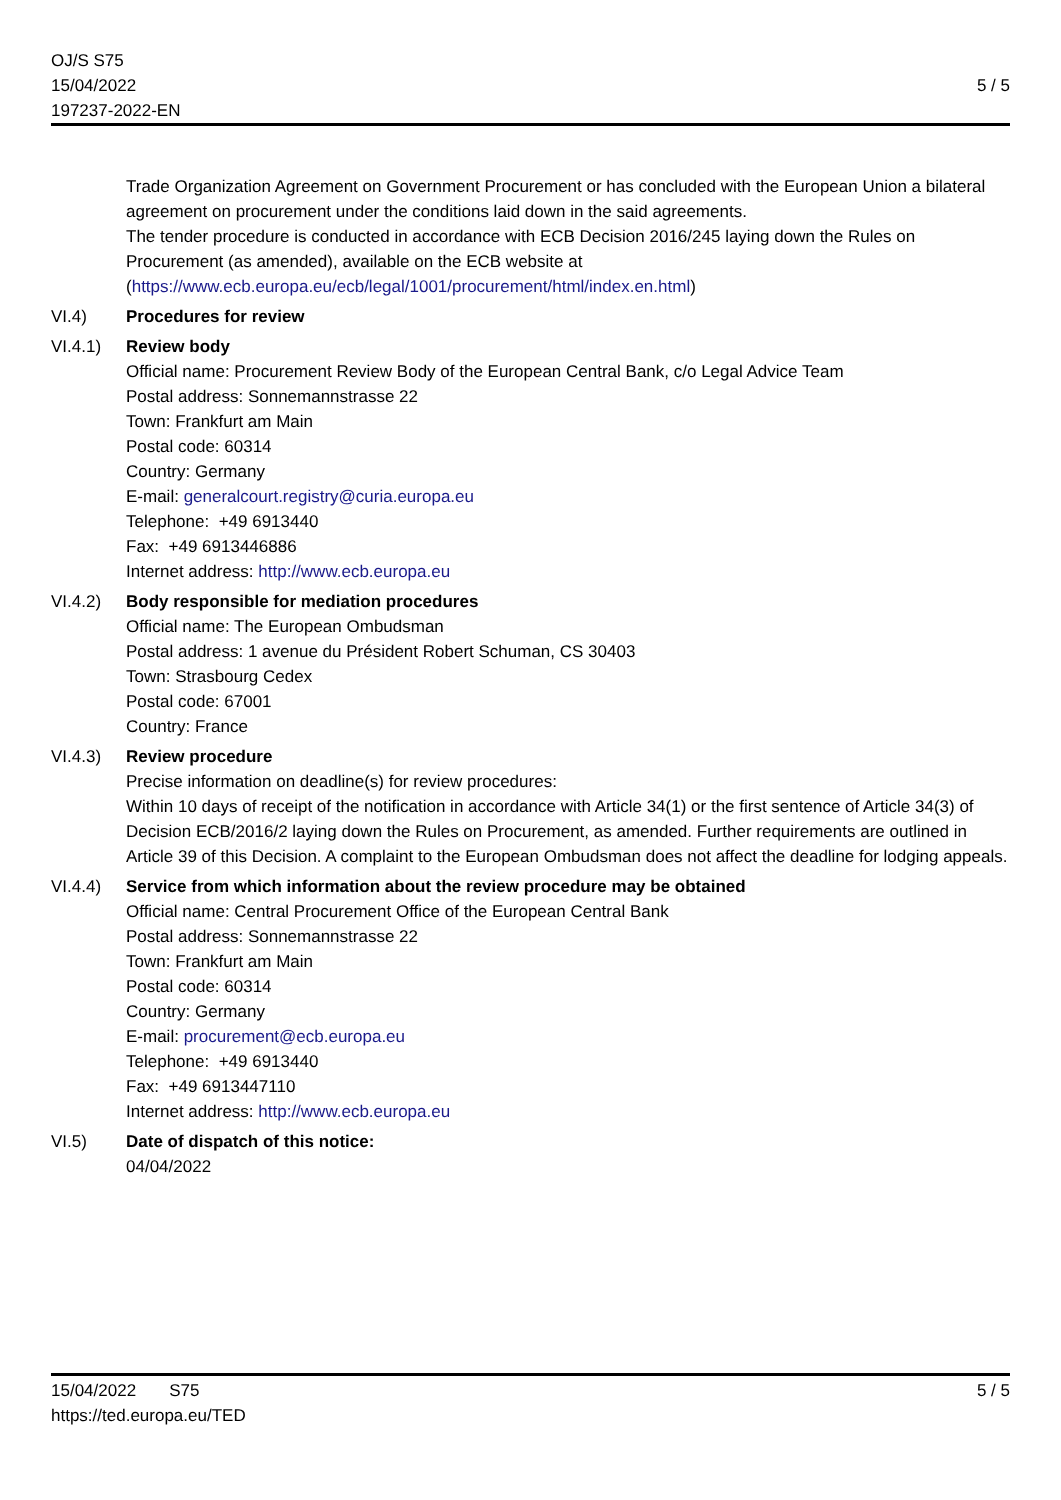OJ/S S75
15/04/2022
197237-2022-EN
5 / 5
Trade Organization Agreement on Government Procurement or has concluded with the European Union a bilateral agreement on procurement under the conditions laid down in the said agreements.
The tender procedure is conducted in accordance with ECB Decision 2016/245 laying down the Rules on Procurement (as amended), available on the ECB website at (https://www.ecb.europa.eu/ecb/legal/1001/procurement/html/index.en.html)
VI.4) Procedures for review
VI.4.1) Review body
Official name: Procurement Review Body of the European Central Bank, c/o Legal Advice Team
Postal address: Sonnemannstrasse 22
Town: Frankfurt am Main
Postal code: 60314
Country: Germany
E-mail: generalcourt.registry@curia.europa.eu
Telephone: +49 6913440
Fax: +49 6913446886
Internet address: http://www.ecb.europa.eu
VI.4.2) Body responsible for mediation procedures
Official name: The European Ombudsman
Postal address: 1 avenue du Président Robert Schuman, CS 30403
Town: Strasbourg Cedex
Postal code: 67001
Country: France
VI.4.3) Review procedure
Precise information on deadline(s) for review procedures:
Within 10 days of receipt of the notification in accordance with Article 34(1) or the first sentence of Article 34(3) of Decision ECB/2016/2 laying down the Rules on Procurement, as amended. Further requirements are outlined in Article 39 of this Decision. A complaint to the European Ombudsman does not affect the deadline for lodging appeals.
VI.4.4) Service from which information about the review procedure may be obtained
Official name: Central Procurement Office of the European Central Bank
Postal address: Sonnemannstrasse 22
Town: Frankfurt am Main
Postal code: 60314
Country: Germany
E-mail: procurement@ecb.europa.eu
Telephone: +49 6913440
Fax: +49 6913447110
Internet address: http://www.ecb.europa.eu
VI.5) Date of dispatch of this notice:
04/04/2022
15/04/2022 S75
https://ted.europa.eu/TED
5 / 5